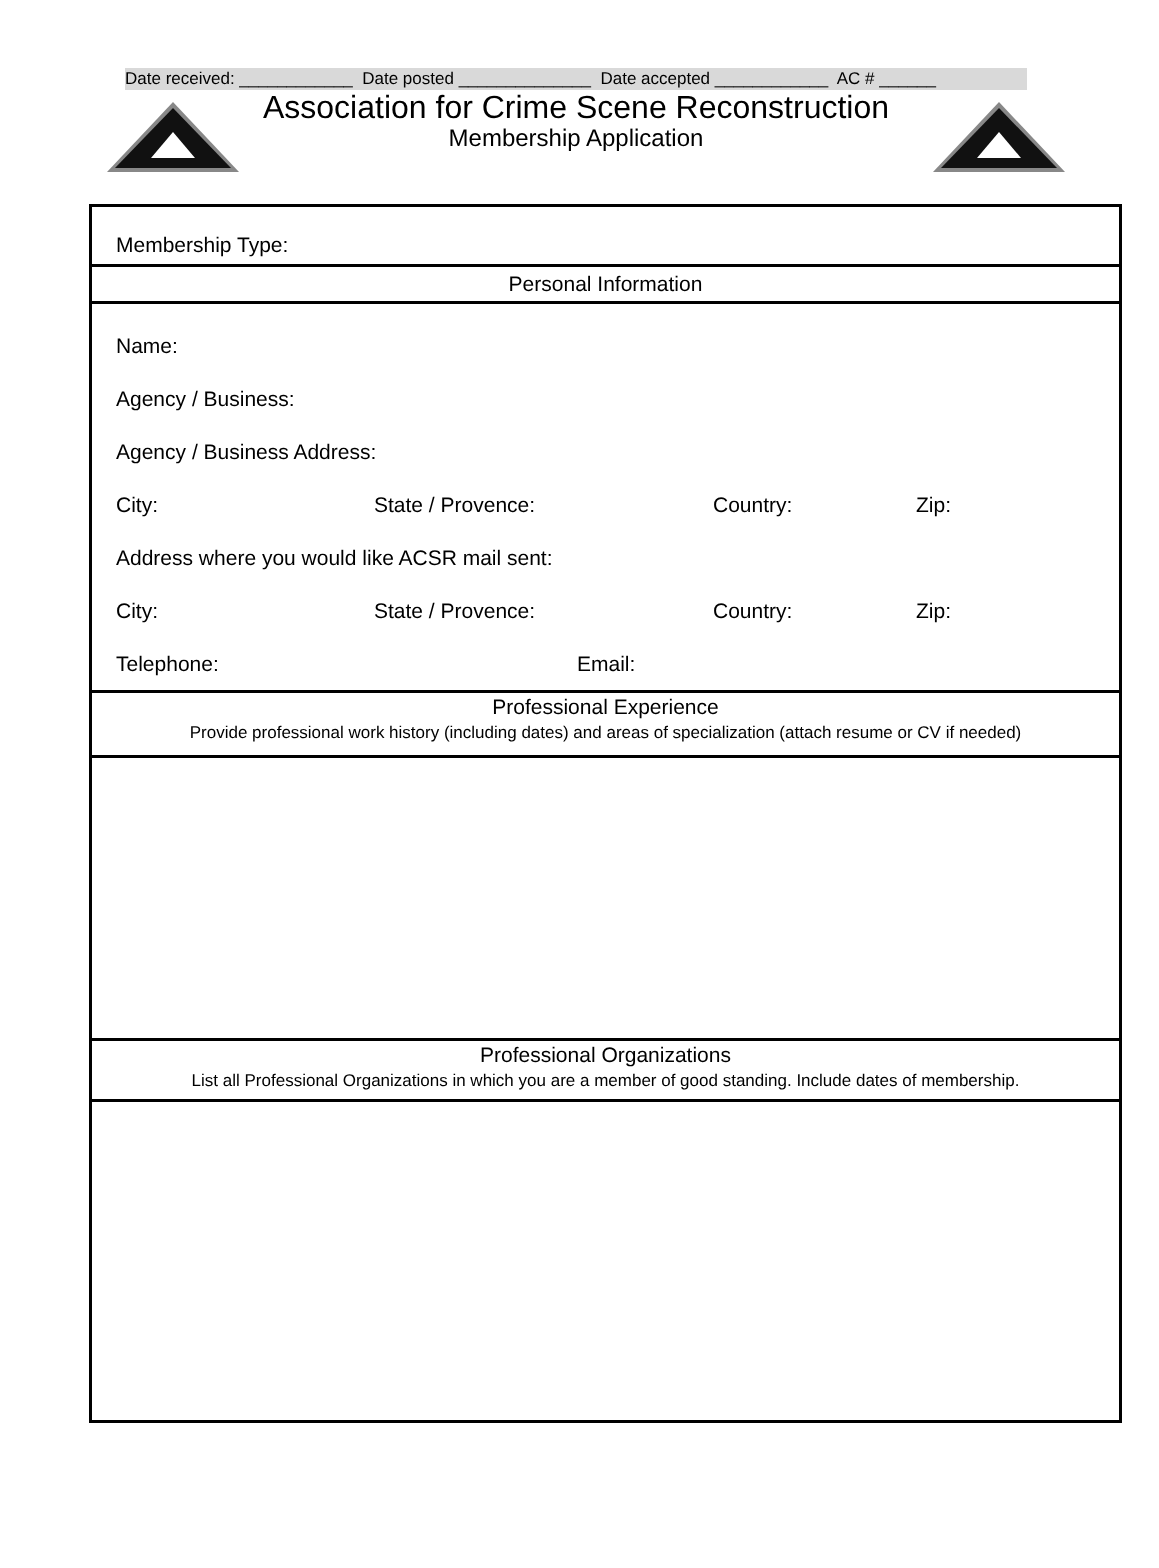Date received: ____________ Date posted ______________ Date accepted ____________ AC # ______
Association for Crime Scene Reconstruction
Membership Application
Membership Type:
Personal Information
Name:
Agency / Business:
Agency / Business Address:
City: State / Provence: Country: Zip:
Address where you would like ACSR mail sent:
City: State / Provence: Country: Zip:
Telephone: Email:
Professional Experience
Provide professional work history (including dates) and areas of specialization (attach resume or CV if needed)
Professional Organizations
List all Professional Organizations in which you are a member of good standing. Include dates of membership.